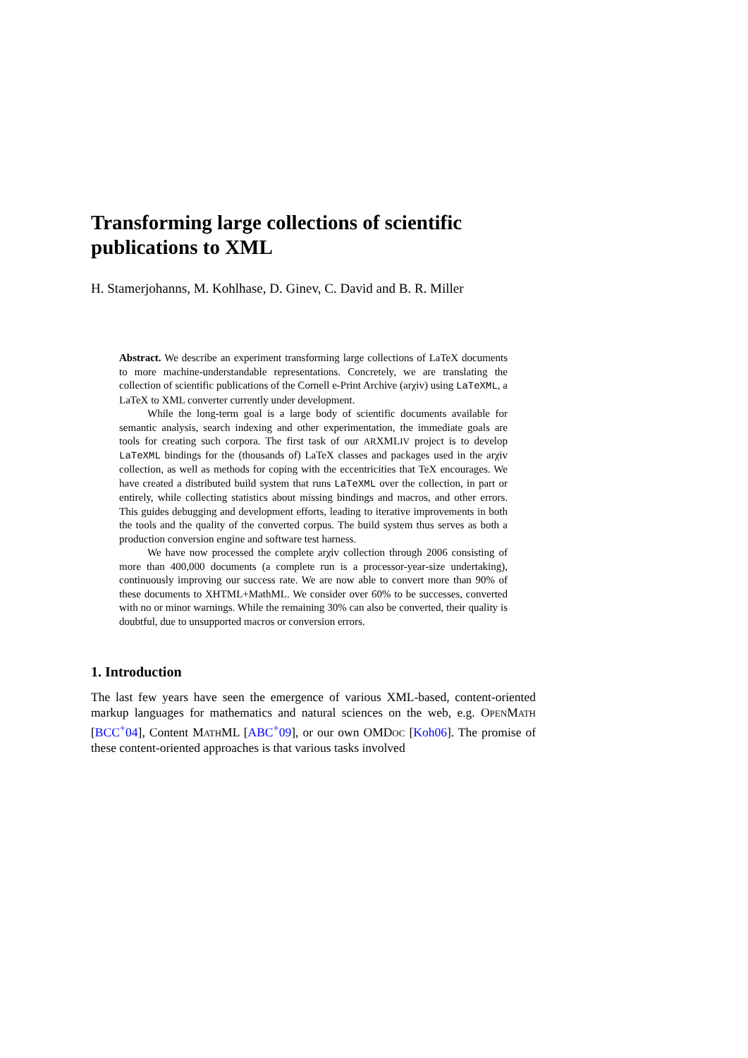Transforming large collections of scientific publications to XML
H. Stamerjohanns, M. Kohlhase, D. Ginev, C. David and B. R. Miller
Abstract. We describe an experiment transforming large collections of LaTeX documents to more machine-understandable representations. Concretely, we are translating the collection of scientific publications of the Cornell e-Print Archive (arχiv) using LaTeXML, a LaTeX to XML converter currently under development.
While the long-term goal is a large body of scientific documents available for semantic analysis, search indexing and other experimentation, the immediate goals are tools for creating such corpora. The first task of our ARXMLIV project is to develop LaTeXML bindings for the (thousands of) LaTeX classes and packages used in the arχiv collection, as well as methods for coping with the eccentricities that TeX encourages. We have created a distributed build system that runs LaTeXML over the collection, in part or entirely, while collecting statistics about missing bindings and macros, and other errors. This guides debugging and development efforts, leading to iterative improvements in both the tools and the quality of the converted corpus. The build system thus serves as both a production conversion engine and software test harness.
We have now processed the complete arχiv collection through 2006 consisting of more than 400,000 documents (a complete run is a processor-year-size undertaking), continuously improving our success rate. We are now able to convert more than 90% of these documents to XHTML+MathML. We consider over 60% to be successes, converted with no or minor warnings. While the remaining 30% can also be converted, their quality is doubtful, due to unsupported macros or conversion errors.
1. Introduction
The last few years have seen the emergence of various XML-based, content-oriented markup languages for mathematics and natural sciences on the web, e.g. OPENMATH [BCC<sup>+</sup>04], Content MATHML [ABC<sup>+</sup>09], or our own OMDOC [Koh06]. The promise of these content-oriented approaches is that various tasks involved